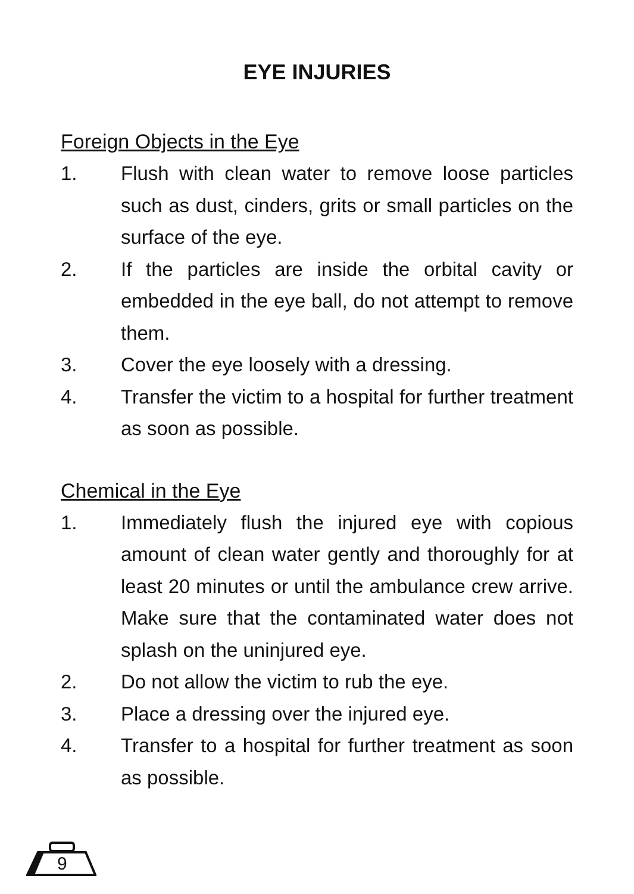EYE INJURIES
Foreign Objects in the Eye
1. Flush with clean water to remove loose particles such as dust, cinders, grits or small particles on the surface of the eye.
2. If the particles are inside the orbital cavity or embedded in the eye ball, do not attempt to remove them.
3. Cover the eye loosely with a dressing.
4. Transfer the victim to a hospital for further treatment as soon as possible.
Chemical in the Eye
1. Immediately flush the injured eye with copious amount of clean water gently and thoroughly for at least 20 minutes or until the ambulance crew arrive. Make sure that the contaminated water does not splash on the uninjured eye.
2. Do not allow the victim to rub the eye.
3. Place a dressing over the injured eye.
4. Transfer to a hospital for further treatment as soon as possible.
9